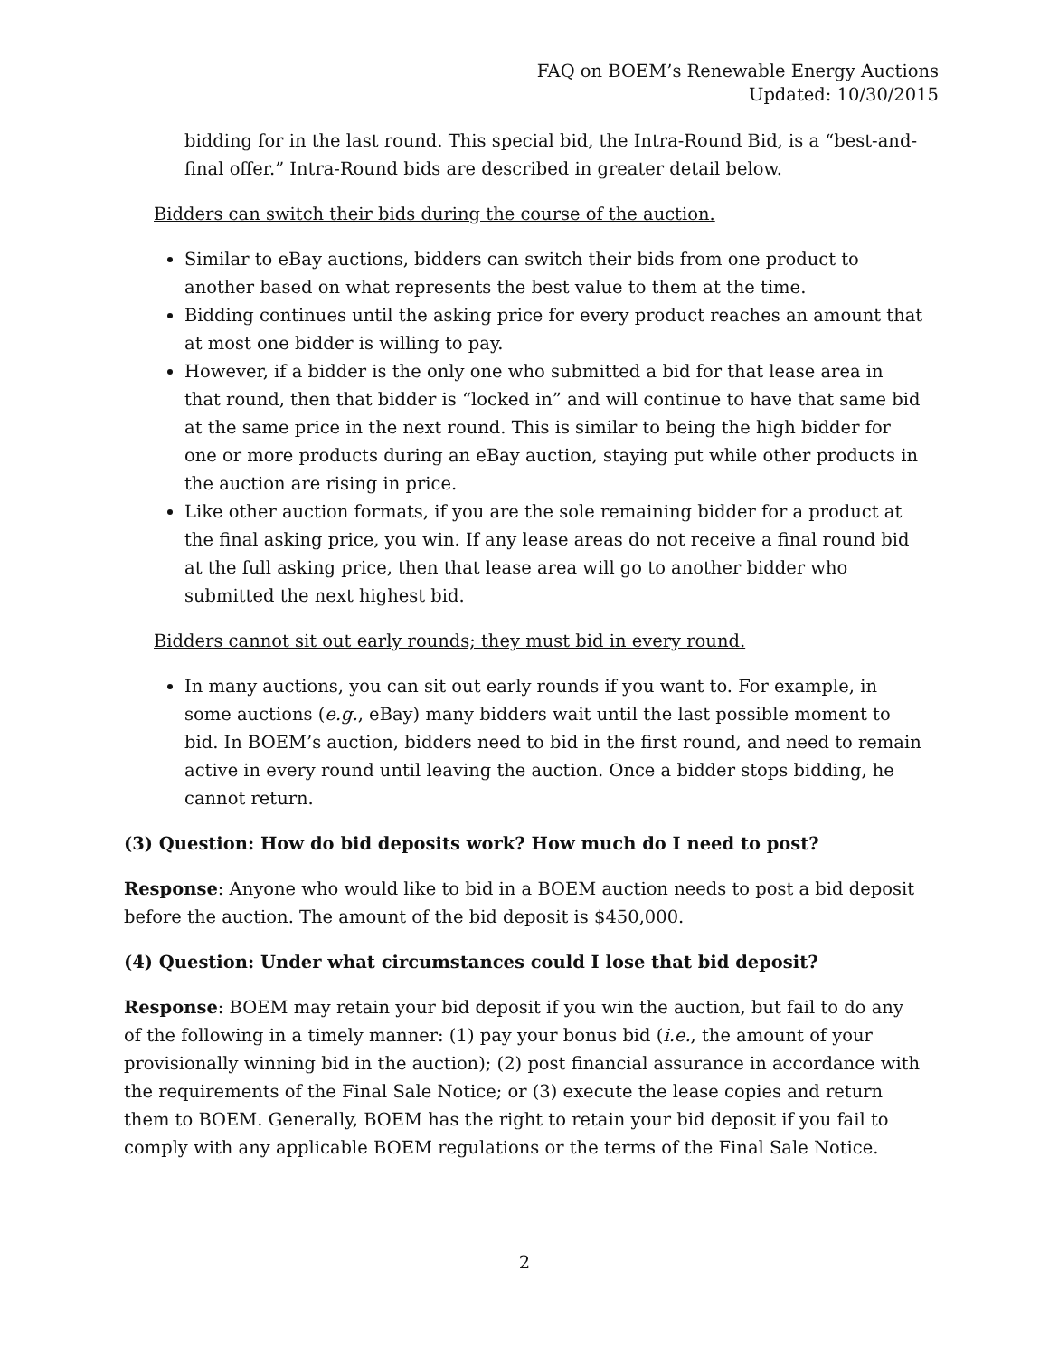FAQ on BOEM’s Renewable Energy Auctions
Updated: 10/30/2015
bidding for in the last round. This special bid, the Intra-Round Bid, is a “best-and-final offer.” Intra-Round bids are described in greater detail below.
Bidders can switch their bids during the course of the auction.
Similar to eBay auctions, bidders can switch their bids from one product to another based on what represents the best value to them at the time.
Bidding continues until the asking price for every product reaches an amount that at most one bidder is willing to pay.
However, if a bidder is the only one who submitted a bid for that lease area in that round, then that bidder is “locked in” and will continue to have that same bid at the same price in the next round. This is similar to being the high bidder for one or more products during an eBay auction, staying put while other products in the auction are rising in price.
Like other auction formats, if you are the sole remaining bidder for a product at the final asking price, you win. If any lease areas do not receive a final round bid at the full asking price, then that lease area will go to another bidder who submitted the next highest bid.
Bidders cannot sit out early rounds; they must bid in every round.
In many auctions, you can sit out early rounds if you want to. For example, in some auctions (e.g., eBay) many bidders wait until the last possible moment to bid. In BOEM’s auction, bidders need to bid in the first round, and need to remain active in every round until leaving the auction. Once a bidder stops bidding, he cannot return.
(3) Question: How do bid deposits work? How much do I need to post?
Response: Anyone who would like to bid in a BOEM auction needs to post a bid deposit before the auction. The amount of the bid deposit is $450,000.
(4) Question: Under what circumstances could I lose that bid deposit?
Response: BOEM may retain your bid deposit if you win the auction, but fail to do any of the following in a timely manner: (1) pay your bonus bid (i.e., the amount of your provisionally winning bid in the auction); (2) post financial assurance in accordance with the requirements of the Final Sale Notice; or (3) execute the lease copies and return them to BOEM. Generally, BOEM has the right to retain your bid deposit if you fail to comply with any applicable BOEM regulations or the terms of the Final Sale Notice.
2